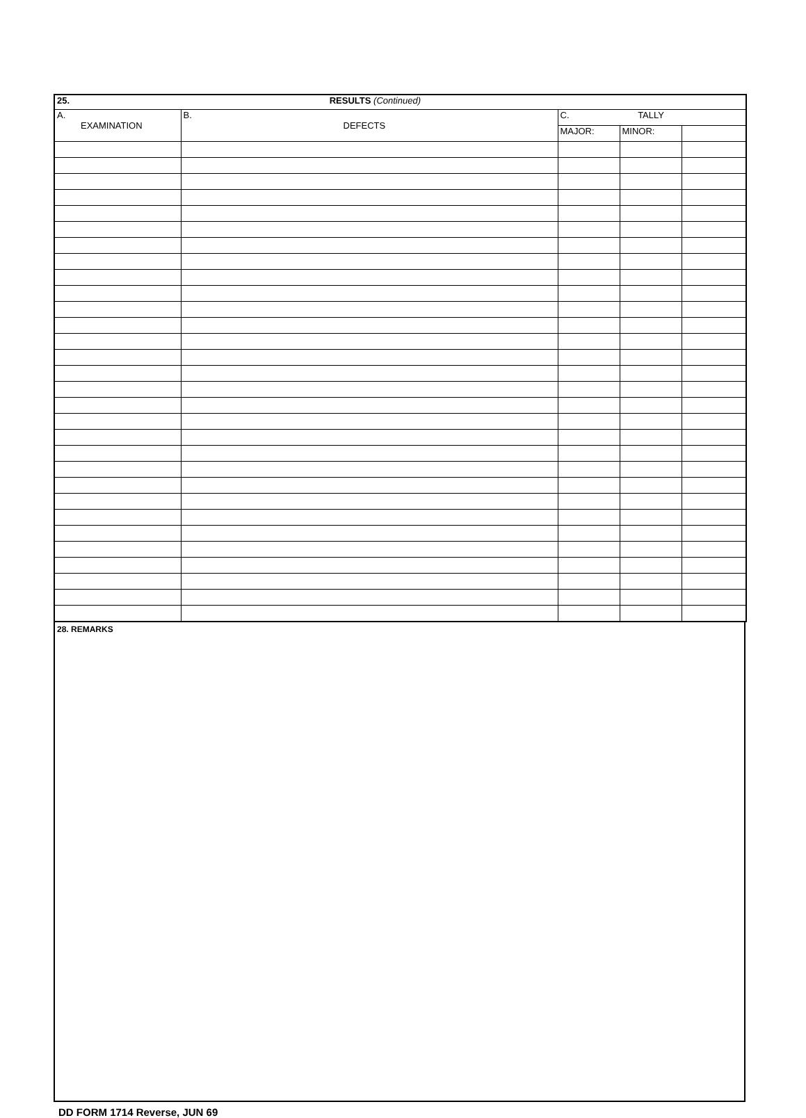| 25. RESULTS (Continued) | | | | |
| --- | --- | --- | --- | --- |
| A. EXAMINATION | B. DEFECTS | C. TALLY | | |
| | | MAJOR: | MINOR: | |
28. REMARKS
DD FORM 1714 Reverse, JUN 69